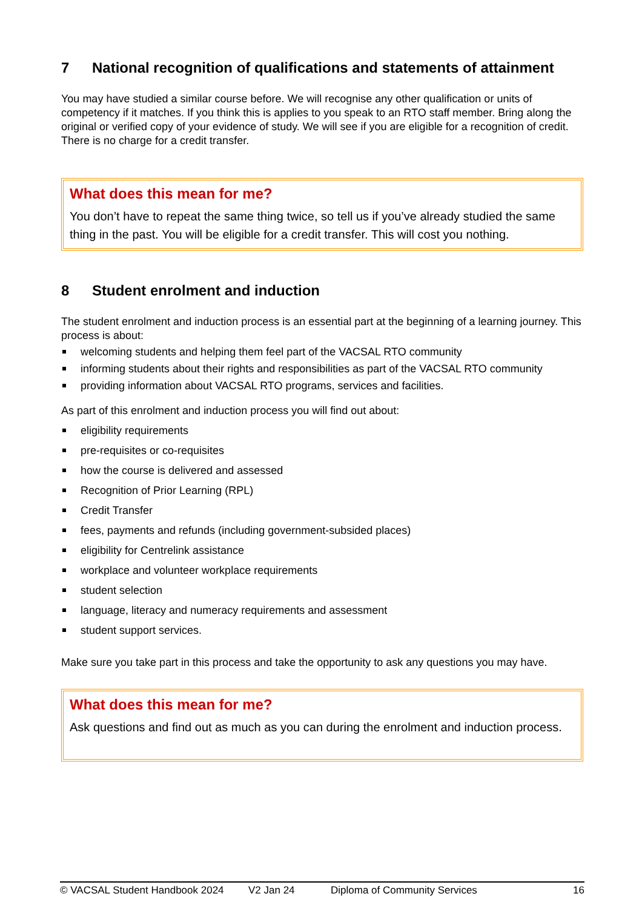7 National recognition of qualifications and statements of attainment
You may have studied a similar course before. We will recognise any other qualification or units of competency if it matches. If you think this is applies to you speak to an RTO staff member. Bring along the original or verified copy of your evidence of study. We will see if you are eligible for a recognition of credit. There is no charge for a credit transfer.
What does this mean for me?
You don’t have to repeat the same thing twice, so tell us if you’ve already studied the same thing in the past. You will be eligible for a credit transfer. This will cost you nothing.
8 Student enrolment and induction
The student enrolment and induction process is an essential part at the beginning of a learning journey. This process is about:
welcoming students and helping them feel part of the VACSAL RTO community
informing students about their rights and responsibilities as part of the VACSAL RTO community
providing information about VACSAL RTO programs, services and facilities.
As part of this enrolment and induction process you will find out about:
eligibility requirements
pre-requisites or co-requisites
how the course is delivered and assessed
Recognition of Prior Learning (RPL)
Credit Transfer
fees, payments and refunds (including government-subsided places)
eligibility for Centrelink assistance
workplace and volunteer workplace requirements
student selection
language, literacy and numeracy requirements and assessment
student support services.
Make sure you take part in this process and take the opportunity to ask any questions you may have.
What does this mean for me?
Ask questions and find out as much as you can during the enrolment and induction process.
© VACSAL Student Handbook 2024 V2 Jan 24 Diploma of Community Services 16